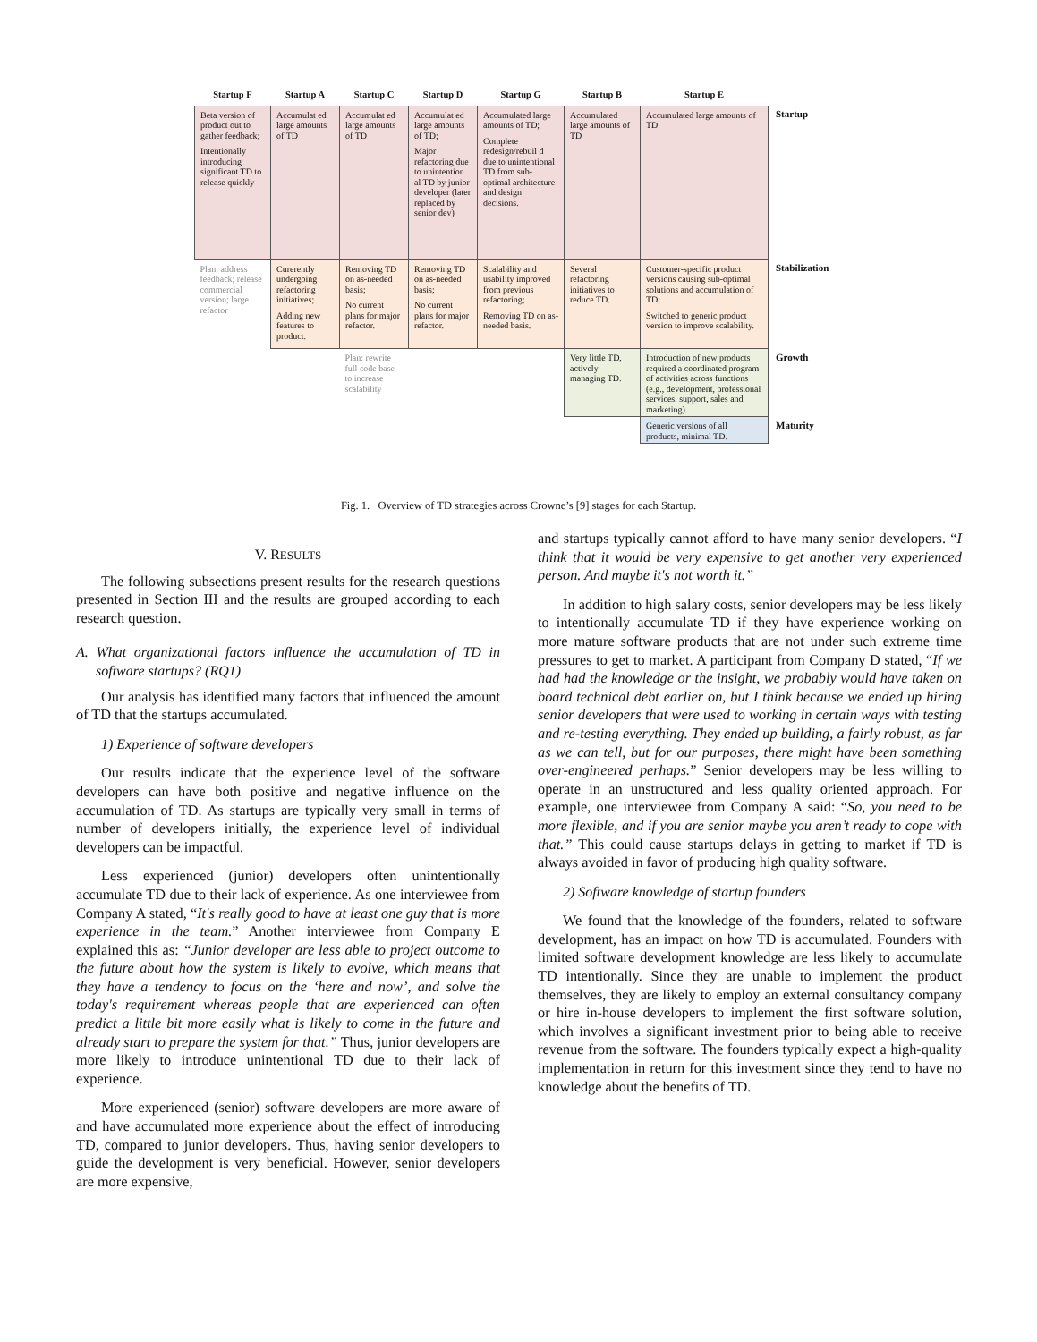| Startup F | Startup A | Startup C | Startup D | Startup G | Startup B | Startup E | |
| --- | --- | --- | --- | --- | --- | --- | --- |
| Beta version of product out to gather feedback; Intentionally introducing significant TD to release quickly | Accumulat ed large amounts of TD | Accumulat ed large amounts of TD | Accumulat ed large amounts of TD; Major refactoring due to unintention al TD by junior developer (later replaced by senior dev) | Accumulated large amounts of TD; Complete redesign/rebuil d due to unintentional TD from sub-optimal architecture and design decisions. | Accumulated large amounts of TD | Accumulated large amounts of TD | Startup |
| Plan: address feedback; release commercial version; large refactor | Curerently undergoing refactoring initiatives; Adding new features to product. | Removing TD on as-needed basis; No current plans for major refactor. | Removing TD on as-needed basis; No current plans for major refactor. | Scalability and usability improved from previous refactoring; Removing TD on as-needed basis. | Several refactoring initiatives to reduce TD. | Customer-specific product versions causing sub-optimal solutions and accumulation of TD; Switched to generic product version to improve scalability. | Stabilization |
| | | Plan: rewrite full code base to increase scalability | | | Very little TD, actively managing TD. | Introduction of new products required a coordinated program of activities across functions (e.g., development, professional services, support, sales and marketing). | Growth |
| | | | | | | Generic versions of all products, minimal TD. | Maturity |
Fig. 1. Overview of TD strategies across Crowne’s [9] stages for each Startup.
V. RESULTS
The following subsections present results for the research questions presented in Section III and the results are grouped according to each research question.
A. What organizational factors influence the accumulation of TD in software startups? (RQ1)
Our analysis has identified many factors that influenced the amount of TD that the startups accumulated.
1) Experience of software developers
Our results indicate that the experience level of the software developers can have both positive and negative influence on the accumulation of TD. As startups are typically very small in terms of number of developers initially, the experience level of individual developers can be impactful.
Less experienced (junior) developers often unintentionally accumulate TD due to their lack of experience. As one interviewee from Company A stated, “It's really good to have at least one guy that is more experience in the team.” Another interviewee from Company E explained this as: “Junior developer are less able to project outcome to the future about how the system is likely to evolve, which means that they have a tendency to focus on the ‘here and now’, and solve the today's requirement whereas people that are experienced can often predict a little bit more easily what is likely to come in the future and already start to prepare the system for that.” Thus, junior developers are more likely to introduce unintentional TD due to their lack of experience.
More experienced (senior) software developers are more aware of and have accumulated more experience about the effect of introducing TD, compared to junior developers. Thus, having senior developers to guide the development is very beneficial. However, senior developers are more expensive,
and startups typically cannot afford to have many senior developers. “I think that it would be very expensive to get another very experienced person. And maybe it's not worth it.”
In addition to high salary costs, senior developers may be less likely to intentionally accumulate TD if they have experience working on more mature software products that are not under such extreme time pressures to get to market. A participant from Company D stated, “If we had had the knowledge or the insight, we probably would have taken on board technical debt earlier on, but I think because we ended up hiring senior developers that were used to working in certain ways with testing and re-testing everything. They ended up building, a fairly robust, as far as we can tell, but for our purposes, there might have been something over-engineered perhaps.” Senior developers may be less willing to operate in an unstructured and less quality oriented approach. For example, one interviewee from Company A said: “So, you need to be more flexible, and if you are senior maybe you aren’t ready to cope with that.” This could cause startups delays in getting to market if TD is always avoided in favor of producing high quality software.
2) Software knowledge of startup founders
We found that the knowledge of the founders, related to software development, has an impact on how TD is accumulated. Founders with limited software development knowledge are less likely to accumulate TD intentionally. Since they are unable to implement the product themselves, they are likely to employ an external consultancy company or hire in-house developers to implement the first software solution, which involves a significant investment prior to being able to receive revenue from the software. The founders typically expect a high-quality implementation in return for this investment since they tend to have no knowledge about the benefits of TD.